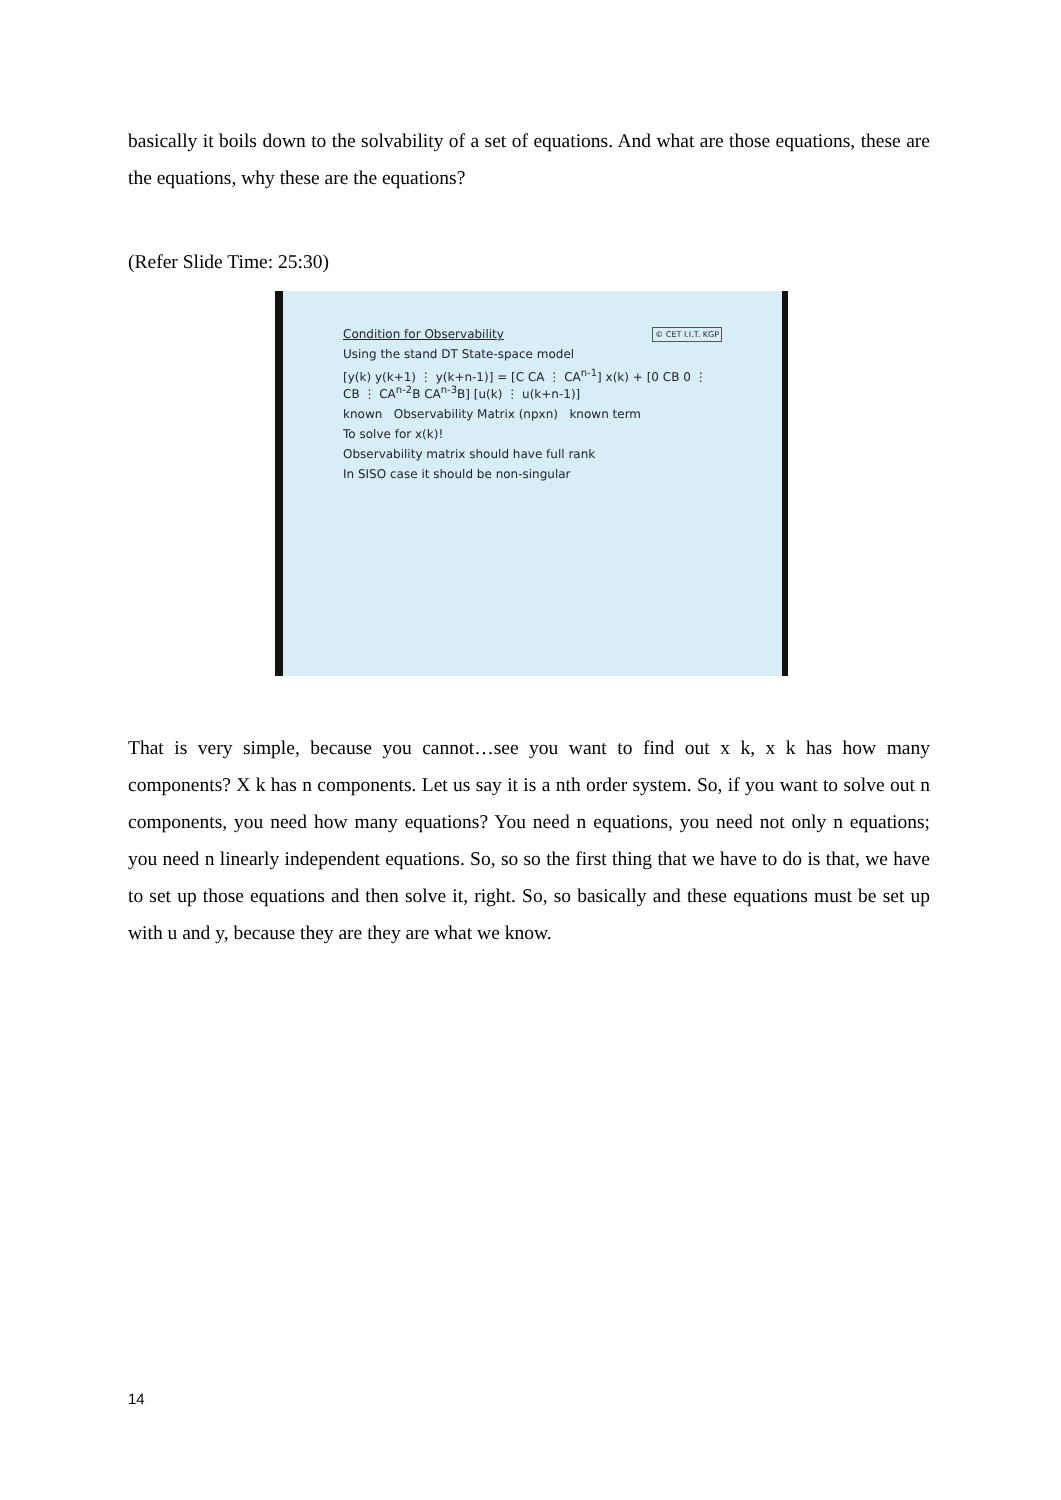basically it boils down to the solvability of a set of equations. And what are those equations, these are the equations, why these are the equations?
(Refer Slide Time: 25:30)
Condition for Observability © CET I.I.T. KGP
Using the stand DT State-space model
[y(k) y(k+1) ⋮ y(k+n-1)] = [C CA ⋮ CA<sup>n-1</sup>] x(k) + [0 CB 0 ⋮ CB ⋮ CA<sup>n-2</sup>B CA<sup>n-3</sup>B] [u(k) ⋮ u(k+n-1)]
known Observability Matrix (npxn) known term
To solve for x(k)!
Observability matrix should have full rank
In SISO case it should be non-singular
That is very simple, because you cannot…see you want to find out x k, x k has how many components? X k has n components. Let us say it is a nth order system. So, if you want to solve out n components, you need how many equations? You need n equations, you need not only n equations; you need n linearly independent equations. So, so so the first thing that we have to do is that, we have to set up those equations and then solve it, right. So, so basically and these equations must be set up with u and y, because they are they are what we know.
14